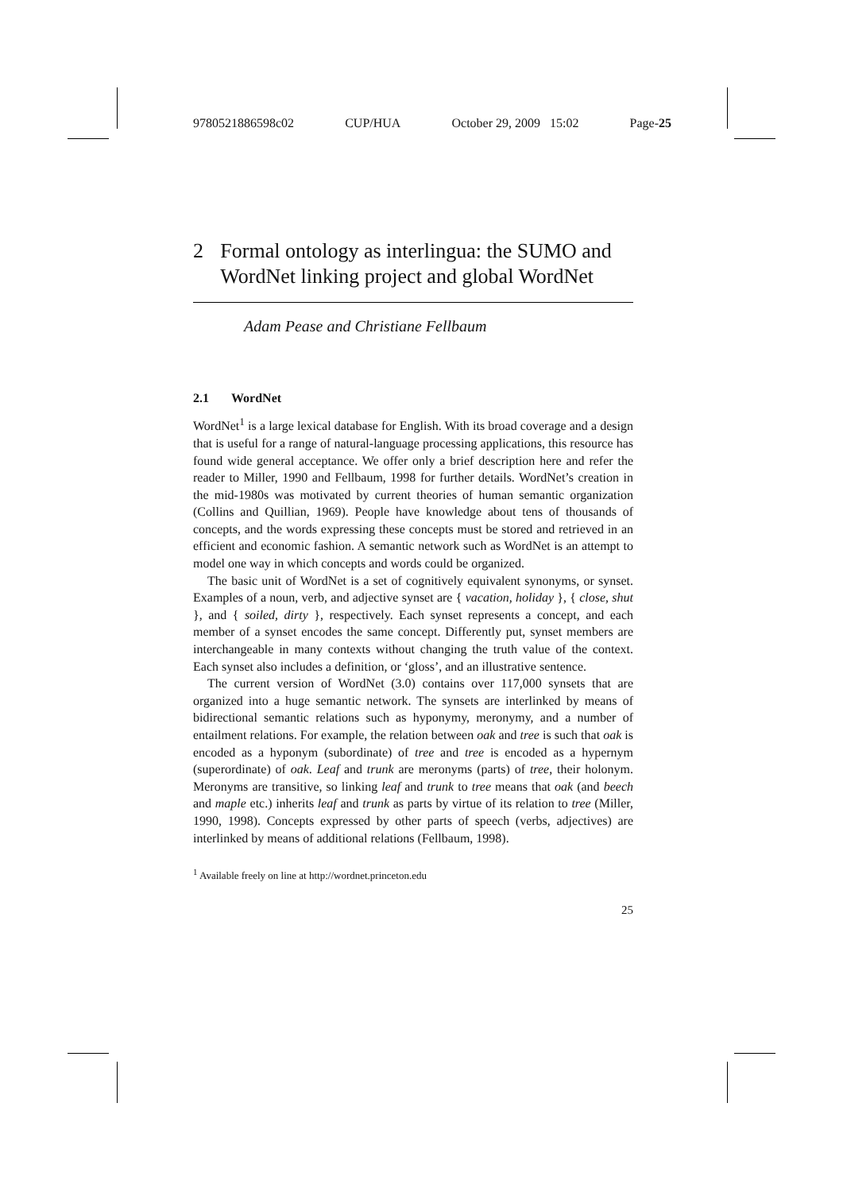9780521886598c02 CUP/HUA October 29, 2009 15:02 Page-25
2 Formal ontology as interlingua: the SUMO and WordNet linking project and global WordNet
Adam Pease and Christiane Fellbaum
2.1 WordNet
WordNet<sup>1</sup> is a large lexical database for English. With its broad coverage and a design that is useful for a range of natural-language processing applications, this resource has found wide general acceptance. We offer only a brief description here and refer the reader to Miller, 1990 and Fellbaum, 1998 for further details. WordNet’s creation in the mid-1980s was motivated by current theories of human semantic organization (Collins and Quillian, 1969). People have knowledge about tens of thousands of concepts, and the words expressing these concepts must be stored and retrieved in an efficient and economic fashion. A semantic network such as WordNet is an attempt to model one way in which concepts and words could be organized.
The basic unit of WordNet is a set of cognitively equivalent synonyms, or synset. Examples of a noun, verb, and adjective synset are { vacation, holiday }, { close, shut }, and { soiled, dirty }, respectively. Each synset represents a concept, and each member of a synset encodes the same concept. Differently put, synset members are interchangeable in many contexts without changing the truth value of the context. Each synset also includes a definition, or ‘gloss’, and an illustrative sentence.
The current version of WordNet (3.0) contains over 117,000 synsets that are organized into a huge semantic network. The synsets are interlinked by means of bidirectional semantic relations such as hyponymy, meronymy, and a number of entailment relations. For example, the relation between oak and tree is such that oak is encoded as a hyponym (subordinate) of tree and tree is encoded as a hypernym (superordinate) of oak. Leaf and trunk are meronyms (parts) of tree, their holonym. Meronyms are transitive, so linking leaf and trunk to tree means that oak (and beech and maple etc.) inherits leaf and trunk as parts by virtue of its relation to tree (Miller, 1990, 1998). Concepts expressed by other parts of speech (verbs, adjectives) are interlinked by means of additional relations (Fellbaum, 1998).
<sup>1</sup> Available freely on line at http://wordnet.princeton.edu
25